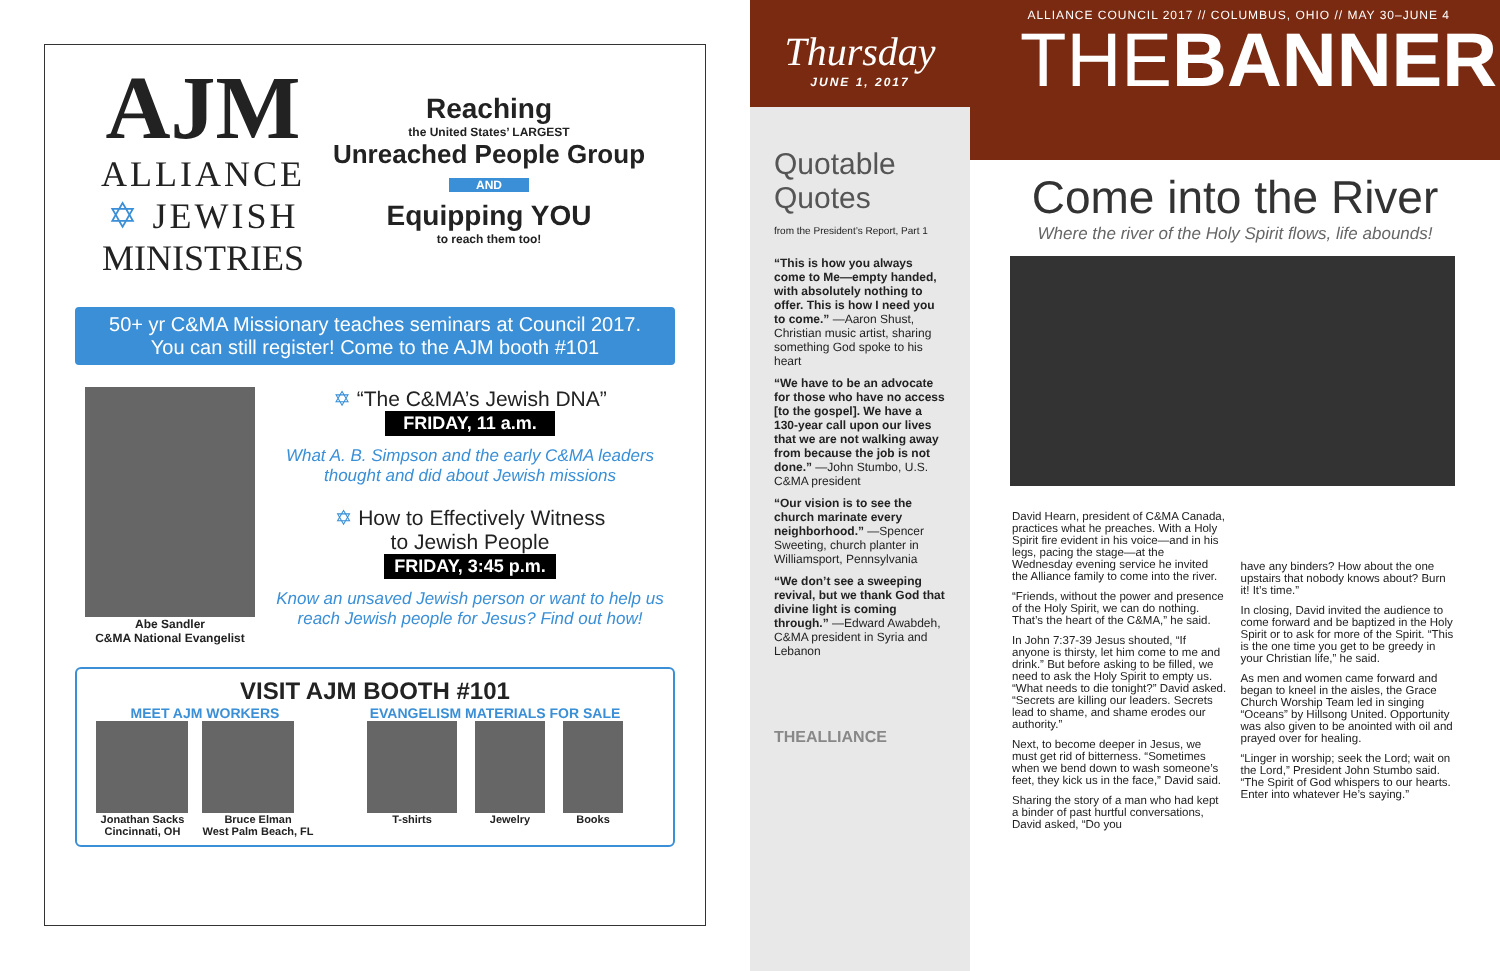AJM
ALLIANCE
✡ JEWISH
MINISTRIES
Reaching
the United States’ LARGEST
Unreached People Group
AND
Equipping YOU
to reach them too!
50+ yr C&MA Missionary teaches seminars at Council 2017.
You can still register! Come to the AJM booth #101
Abe Sandler
C&MA National Evangelist
✡ “The C&MA’s Jewish DNA”
FRIDAY, 11 a.m.
What A. B. Simpson and the early C&MA leaders thought and did about Jewish missions
✡ How to Effectively Witness
to Jewish People
FRIDAY, 3:45 p.m.
Know an unsaved Jewish person or want to help us reach Jewish people for Jesus? Find out how!
VISIT AJM BOOTH #101
MEET AJM WORKERS
Jonathan Sacks
Cincinnati, OH
Bruce Elman
West Palm Beach, FL
EVANGELISM MATERIALS FOR SALE
T-shirts Jewelry Books
Thursday
JUNE 1, 2017
Quotable
Quotes
from the President’s Report, Part 1
“This is how you always come to Me—empty handed, with absolutely nothing to offer. This is how I need you to come.” —Aaron Shust, Christian music artist, sharing something God spoke to his heart
“We have to be an advocate for those who have no access [to the gospel]. We have a 130-year call upon our lives that we are not walking away from because the job is not done.” —John Stumbo, U.S. C&MA president
“Our vision is to see the church marinate every neighborhood.” —Spencer Sweeting, church planter in Williamsport, Pennsylvania
“We don’t see a sweeping revival, but we thank God that divine light is coming through.” —Edward Awabdeh, C&MA president in Syria and Lebanon
THEALLIANCE
ALLIANCE COUNCIL 2017 // COLUMBUS, OHIO // MAY 30–JUNE 4
THEBANNER
Come into the River
Where the river of the Holy Spirit flows, life abounds!
David Hearn, president of C&MA Canada, practices what he preaches. With a Holy Spirit fire evident in his voice—and in his legs, pacing the stage—at the Wednesday evening service he invited the Alliance family to come into the river.
“Friends, without the power and presence of the Holy Spirit, we can do nothing. That’s the heart of the C&MA,” he said.
In John 7:37-39 Jesus shouted, “If anyone is thirsty, let him come to me and drink.” But before asking to be filled, we need to ask the Holy Spirit to empty us. “What needs to die tonight?” David asked. “Secrets are killing our leaders. Secrets lead to shame, and shame erodes our authority.”
Next, to become deeper in Jesus, we must get rid of bitterness. “Sometimes when we bend down to wash someone’s feet, they kick us in the face,” David said.
Sharing the story of a man who had kept a binder of past hurtful conversations, David asked, “Do you
have any binders? How about the one upstairs that nobody knows about? Burn it! It’s time.”
In closing, David invited the audience to come forward and be baptized in the Holy Spirit or to ask for more of the Spirit. “This is the one time you get to be greedy in your Christian life,” he said.
As men and women came forward and began to kneel in the aisles, the Grace Church Worship Team led in singing “Oceans” by Hillsong United. Opportunity was also given to be anointed with oil and prayed over for healing.
“Linger in worship; seek the Lord; wait on the Lord,” President John Stumbo said. “The Spirit of God whispers to our hearts. Enter into whatever He’s saying.”